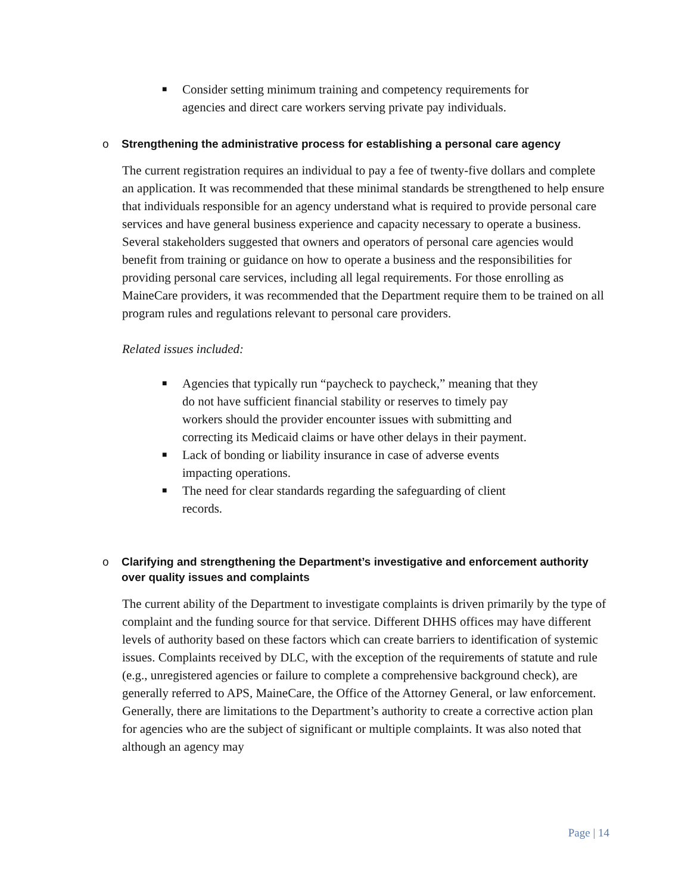■ Consider setting minimum training and competency requirements for agencies and direct care workers serving private pay individuals.
o Strengthening the administrative process for establishing a personal care agency
The current registration requires an individual to pay a fee of twenty-five dollars and complete an application. It was recommended that these minimal standards be strengthened to help ensure that individuals responsible for an agency understand what is required to provide personal care services and have general business experience and capacity necessary to operate a business. Several stakeholders suggested that owners and operators of personal care agencies would benefit from training or guidance on how to operate a business and the responsibilities for providing personal care services, including all legal requirements. For those enrolling as MaineCare providers, it was recommended that the Department require them to be trained on all program rules and regulations relevant to personal care providers.
Related issues included:
■ Agencies that typically run “paycheck to paycheck,” meaning that they do not have sufficient financial stability or reserves to timely pay workers should the provider encounter issues with submitting and correcting its Medicaid claims or have other delays in their payment.
■ Lack of bonding or liability insurance in case of adverse events impacting operations.
■ The need for clear standards regarding the safeguarding of client records.
o Clarifying and strengthening the Department’s investigative and enforcement authority over quality issues and complaints
The current ability of the Department to investigate complaints is driven primarily by the type of complaint and the funding source for that service. Different DHHS offices may have different levels of authority based on these factors which can create barriers to identification of systemic issues. Complaints received by DLC, with the exception of the requirements of statute and rule (e.g., unregistered agencies or failure to complete a comprehensive background check), are generally referred to APS, MaineCare, the Office of the Attorney General, or law enforcement. Generally, there are limitations to the Department’s authority to create a corrective action plan for agencies who are the subject of significant or multiple complaints. It was also noted that although an agency may
Page | 14